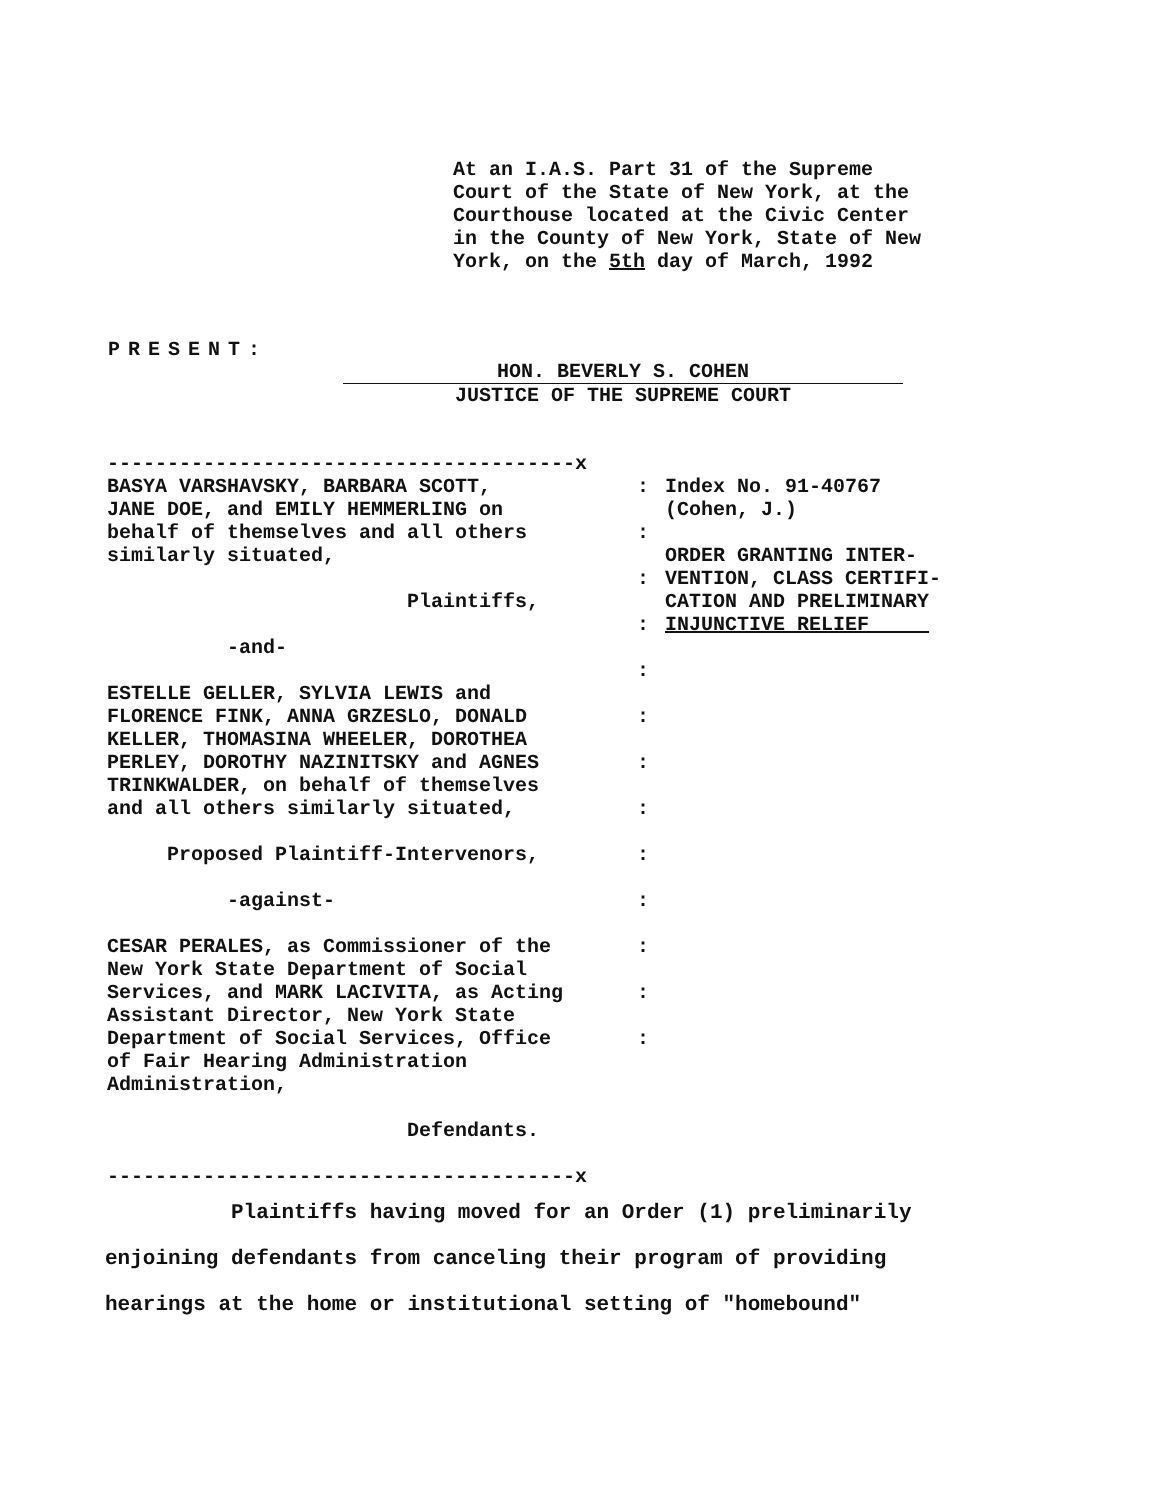At an I.A.S. Part 31 of the Supreme Court of the State of New York, at the Courthouse located at the Civic Center in the County of New York, State of New York, on the 5th day of March, 1992
PRESENT:
HON. BEVERLY S. COHEN
JUSTICE OF THE SUPREME COURT
---------------------------------------x BASYA VARSHAVSKY, BARBARA SCOTT, JANE DOE, and EMILY HEMMERLING on behalf of themselves and all others similarly situated, Plaintiffs, -and- ESTELLE GELLER, SYLVIA LEWIS and FLORENCE FINK, ANNA GRZESLO, DONALD KELLER, THOMASINA WHEELER, DOROTHEA PERLEY, DOROTHY NAZINITSKY and AGNES TRINKWALDER, on behalf of themselves and all others similarly situated, Proposed Plaintiff-Intervenors, -against- CESAR PERALES, as Commissioner of the New York State Department of Social Services, and MARK LACIVITA, as Acting Assistant Director, New York State Department of Social Services, Office of Fair Hearing Administration Administration, Defendants. ---------------------------------------x
: : : : : : : : : : : : :
Index No. 91-40767 (Cohen, J.) ORDER GRANTING INTER- VENTION, CLASS CERTIFI- CATION AND PRELIMINARY INJUNCTIVE RELIEF
Plaintiffs having moved for an Order (1) preliminarily enjoining defendants from canceling their program of providing hearings at the home or institutional setting of "homebound"